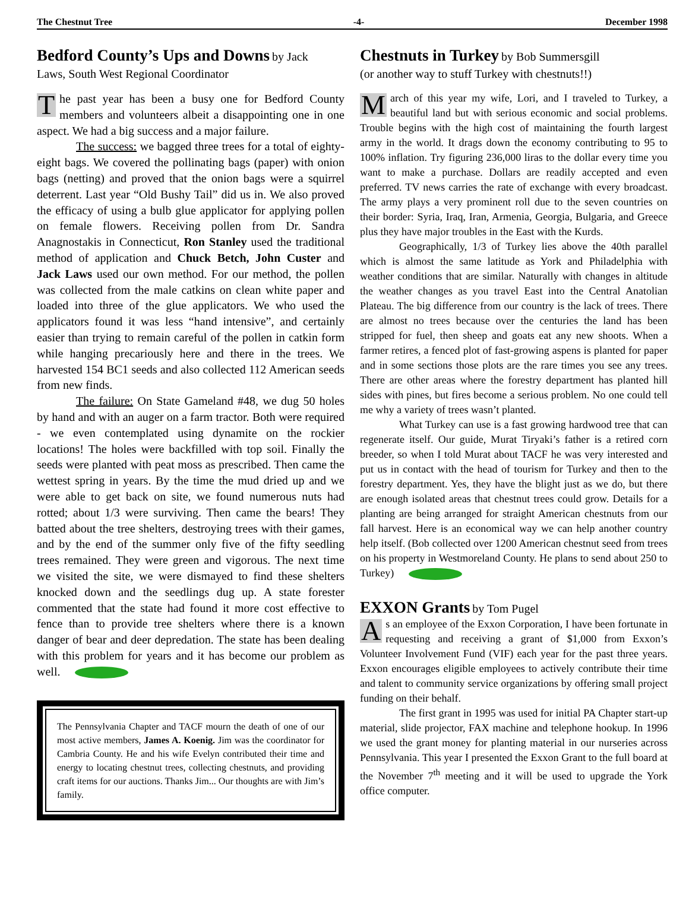The Chestnut Tree -4- December 1998
Bedford County’s Ups and Downs
by Jack
Laws, South West Regional Coordinator
The past year has been a busy one for Bedford County members and volunteers albeit a disappointing one in one aspect. We had a big success and a major failure.
The success: we bagged three trees for a total of eighty-eight bags. We covered the pollinating bags (paper) with onion bags (netting) and proved that the onion bags were a squirrel deterrent. Last year “Old Bushy Tail” did us in. We also proved the efficacy of using a bulb glue applicator for applying pollen on female flowers. Receiving pollen from Dr. Sandra Anagnostakis in Connecticut, Ron Stanley used the traditional method of application and Chuck Betch, John Custer and Jack Laws used our own method. For our method, the pollen was collected from the male catkins on clean white paper and loaded into three of the glue applicators. We who used the applicators found it was less “hand intensive”, and certainly easier than trying to remain careful of the pollen in catkin form while hanging precariously here and there in the trees. We harvested 154 BC1 seeds and also collected 112 American seeds from new finds.
The failure: On State Gameland #48, we dug 50 holes by hand and with an auger on a farm tractor. Both were required - we even contemplated using dynamite on the rockier locations! The holes were backfilled with top soil. Finally the seeds were planted with peat moss as prescribed. Then came the wettest spring in years. By the time the mud dried up and we were able to get back on site, we found numerous nuts had rotted; about 1/3 were surviving. Then came the bears! They batted about the tree shelters, destroying trees with their games, and by the end of the summer only five of the fifty seedling trees remained. They were green and vigorous. The next time we visited the site, we were dismayed to find these shelters knocked down and the seedlings dug up. A state forester commented that the state had found it more cost effective to fence than to provide tree shelters where there is a known danger of bear and deer depredation. The state has been dealing with this problem for years and it has become our problem as well.
The Pennsylvania Chapter and TACF mourn the death of one of our most active members, James A. Koenig. Jim was the coordinator for Cambria County. He and his wife Evelyn contributed their time and energy to locating chestnut trees, collecting chestnuts, and providing craft items for our auctions. Thanks Jim... Our thoughts are with Jim’s family.
Chestnuts in Turkey
by Bob Summersgill
(or another way to stuff Turkey with chestnuts!!)
March of this year my wife, Lori, and I traveled to Turkey, a beautiful land but with serious economic and social problems. Trouble begins with the high cost of maintaining the fourth largest army in the world. It drags down the economy contributing to 95 to 100% inflation. Try figuring 236,000 liras to the dollar every time you want to make a purchase. Dollars are readily accepted and even preferred. TV news carries the rate of exchange with every broadcast. The army plays a very prominent roll due to the seven countries on their border: Syria, Iraq, Iran, Armenia, Georgia, Bulgaria, and Greece plus they have major troubles in the East with the Kurds.
Geographically, 1/3 of Turkey lies above the 40th parallel which is almost the same latitude as York and Philadelphia with weather conditions that are similar. Naturally with changes in altitude the weather changes as you travel East into the Central Anatolian Plateau. The big difference from our country is the lack of trees. There are almost no trees because over the centuries the land has been stripped for fuel, then sheep and goats eat any new shoots. When a farmer retires, a fenced plot of fast-growing aspens is planted for paper and in some sections those plots are the rare times you see any trees. There are other areas where the forestry department has planted hill sides with pines, but fires become a serious problem. No one could tell me why a variety of trees wasn’t planted.
What Turkey can use is a fast growing hardwood tree that can regenerate itself. Our guide, Murat Tiryaki’s father is a retired corn breeder, so when I told Murat about TACF he was very interested and put us in contact with the head of tourism for Turkey and then to the forestry department. Yes, they have the blight just as we do, but there are enough isolated areas that chestnut trees could grow. Details for a planting are being arranged for straight American chestnuts from our fall harvest. Here is an economical way we can help another country help itself. (Bob collected over 1200 American chestnut seed from trees on his property in Westmoreland County. He plans to send about 250 to Turkey)
EXXON Grants
by Tom Pugel
As an employee of the Exxon Corporation, I have been fortunate in requesting and receiving a grant of $1,000 from Exxon’s Volunteer Involvement Fund (VIF) each year for the past three years. Exxon encourages eligible employees to actively contribute their time and talent to community service organizations by offering small project funding on their behalf.
The first grant in 1995 was used for initial PA Chapter start-up material, slide projector, FAX machine and telephone hookup. In 1996 we used the grant money for planting material in our nurseries across Pennsylvania. This year I presented the Exxon Grant to the full board at the November 7<sup>th</sup> meeting and it will be used to upgrade the York office computer.